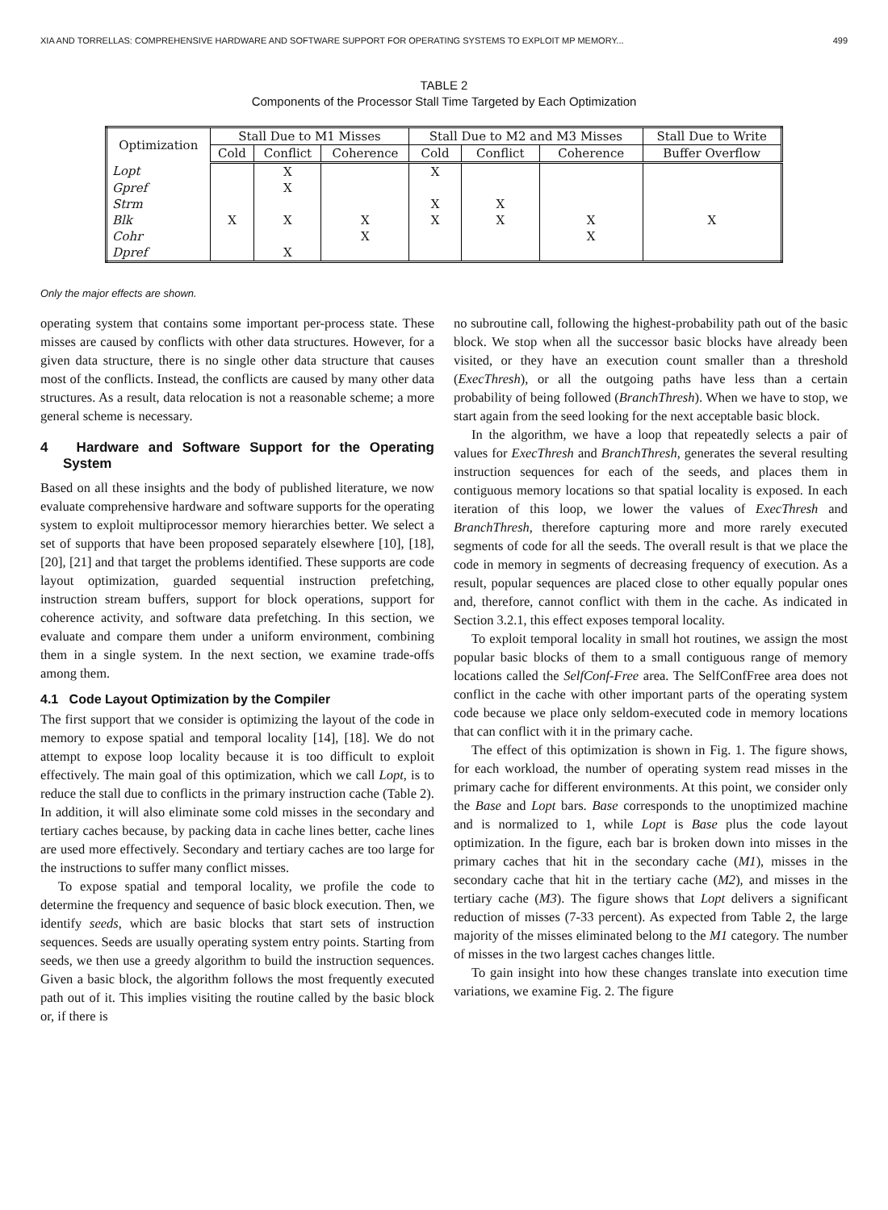XIA AND TORRELLAS: COMPREHENSIVE HARDWARE AND SOFTWARE SUPPORT FOR OPERATING SYSTEMS TO EXPLOIT MP MEMORY... 499
TABLE 2
Components of the Processor Stall Time Targeted by Each Optimization
| Optimization | Stall Due to M1 Misses | | | Stall Due to M2 and M3 Misses | | | Stall Due to Write |
| --- | --- | --- | --- | --- | --- | --- | --- |
| | Cold | Conflict | Coherence | Cold | Conflict | Coherence | Buffer Overflow |
| Lopt | | X | | X | | | |
| Gpref | | X | | | | | |
| Strm | | | | X | X | | |
| Blk | X | X | X | X | X | X | X |
| Cohr | | | X | | | X | |
| Dpref | | X | | | | | |
Only the major effects are shown.
operating system that contains some important per-process state. These misses are caused by conflicts with other data structures. However, for a given data structure, there is no single other data structure that causes most of the conflicts. Instead, the conflicts are caused by many other data structures. As a result, data relocation is not a reasonable scheme; a more general scheme is necessary.
4 Hardware and Software Support for the Operating System
Based on all these insights and the body of published literature, we now evaluate comprehensive hardware and software supports for the operating system to exploit multiprocessor memory hierarchies better. We select a set of supports that have been proposed separately elsewhere [10], [18], [20], [21] and that target the problems identified. These supports are code layout optimization, guarded sequential instruction prefetching, instruction stream buffers, support for block operations, support for coherence activity, and software data prefetching. In this section, we evaluate and compare them under a uniform environment, combining them in a single system. In the next section, we examine trade-offs among them.
4.1 Code Layout Optimization by the Compiler
The first support that we consider is optimizing the layout of the code in memory to expose spatial and temporal locality [14], [18]. We do not attempt to expose loop locality because it is too difficult to exploit effectively. The main goal of this optimization, which we call Lopt, is to reduce the stall due to conflicts in the primary instruction cache (Table 2). In addition, it will also eliminate some cold misses in the secondary and tertiary caches because, by packing data in cache lines better, cache lines are used more effectively. Secondary and tertiary caches are too large for the instructions to suffer many conflict misses.
To expose spatial and temporal locality, we profile the code to determine the frequency and sequence of basic block execution. Then, we identify seeds, which are basic blocks that start sets of instruction sequences. Seeds are usually operating system entry points. Starting from seeds, we then use a greedy algorithm to build the instruction sequences. Given a basic block, the algorithm follows the most frequently executed path out of it. This implies visiting the routine called by the basic block or, if there is
no subroutine call, following the highest-probability path out of the basic block. We stop when all the successor basic blocks have already been visited, or they have an execution count smaller than a threshold (ExecThresh), or all the outgoing paths have less than a certain probability of being followed (BranchThresh). When we have to stop, we start again from the seed looking for the next acceptable basic block.
In the algorithm, we have a loop that repeatedly selects a pair of values for ExecThresh and BranchThresh, generates the several resulting instruction sequences for each of the seeds, and places them in contiguous memory locations so that spatial locality is exposed. In each iteration of this loop, we lower the values of ExecThresh and BranchThresh, therefore capturing more and more rarely executed segments of code for all the seeds. The overall result is that we place the code in memory in segments of decreasing frequency of execution. As a result, popular sequences are placed close to other equally popular ones and, therefore, cannot conflict with them in the cache. As indicated in Section 3.2.1, this effect exposes temporal locality.
To exploit temporal locality in small hot routines, we assign the most popular basic blocks of them to a small contiguous range of memory locations called the SelfConf-Free area. The SelfConfFree area does not conflict in the cache with other important parts of the operating system code because we place only seldom-executed code in memory locations that can conflict with it in the primary cache.
The effect of this optimization is shown in Fig. 1. The figure shows, for each workload, the number of operating system read misses in the primary cache for different environments. At this point, we consider only the Base and Lopt bars. Base corresponds to the unoptimized machine and is normalized to 1, while Lopt is Base plus the code layout optimization. In the figure, each bar is broken down into misses in the primary caches that hit in the secondary cache (M1), misses in the secondary cache that hit in the tertiary cache (M2), and misses in the tertiary cache (M3). The figure shows that Lopt delivers a significant reduction of misses (7-33 percent). As expected from Table 2, the large majority of the misses eliminated belong to the M1 category. The number of misses in the two largest caches changes little.
To gain insight into how these changes translate into execution time variations, we examine Fig. 2. The figure